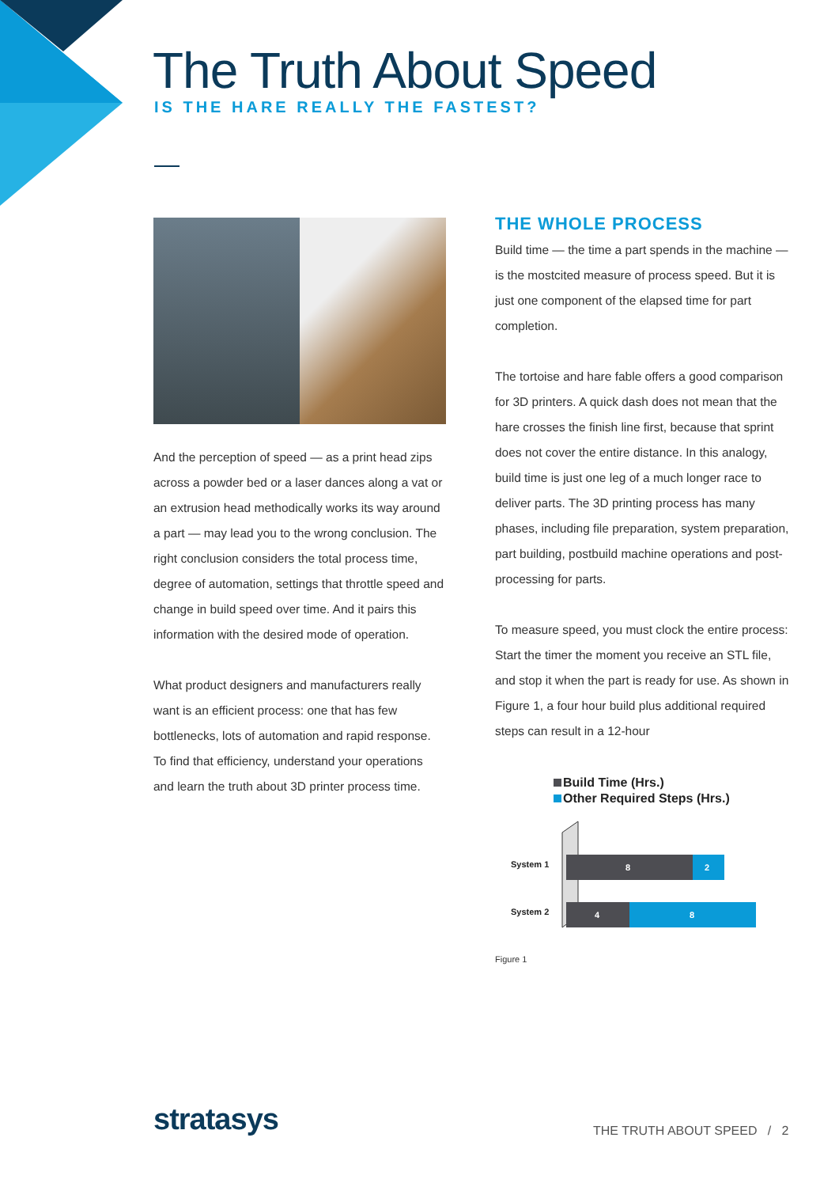The Truth About Speed
IS THE HARE REALLY THE FASTEST?
And the perception of speed — as a print head zips across a powder bed or a laser dances along a vat or an extrusion head methodically works its way around a part — may lead you to the wrong conclusion. The right conclusion considers the total process time, degree of automation, settings that throttle speed and change in build speed over time. And it pairs this information with the desired mode of operation.
What product designers and manufacturers really want is an efficient process: one that has few bottlenecks, lots of automation and rapid response. To find that efficiency, understand your operations and learn the truth about 3D printer process time.
THE WHOLE PROCESS
Build time — the time a part spends in the machine — is the mostcited measure of process speed. But it is just one component of the elapsed time for part completion.
The tortoise and hare fable offers a good comparison for 3D printers. A quick dash does not mean that the hare crosses the finish line first, because that sprint does not cover the entire distance. In this analogy, build time is just one leg of a much longer race to deliver parts. The 3D printing process has many phases, including file preparation, system preparation, part building, postbuild machine operations and post-processing for parts.
To measure speed, you must clock the entire process: Start the timer the moment you receive an STL file, and stop it when the part is ready for use. As shown in Figure 1, a four hour build plus additional required steps can result in a 12-hour
Build Time (Hrs.)
Other Required Steps (Hrs.)
System 1
8
2
System 2
4
8
Figure 1
stratasys THE TRUTH ABOUT SPEED / 2